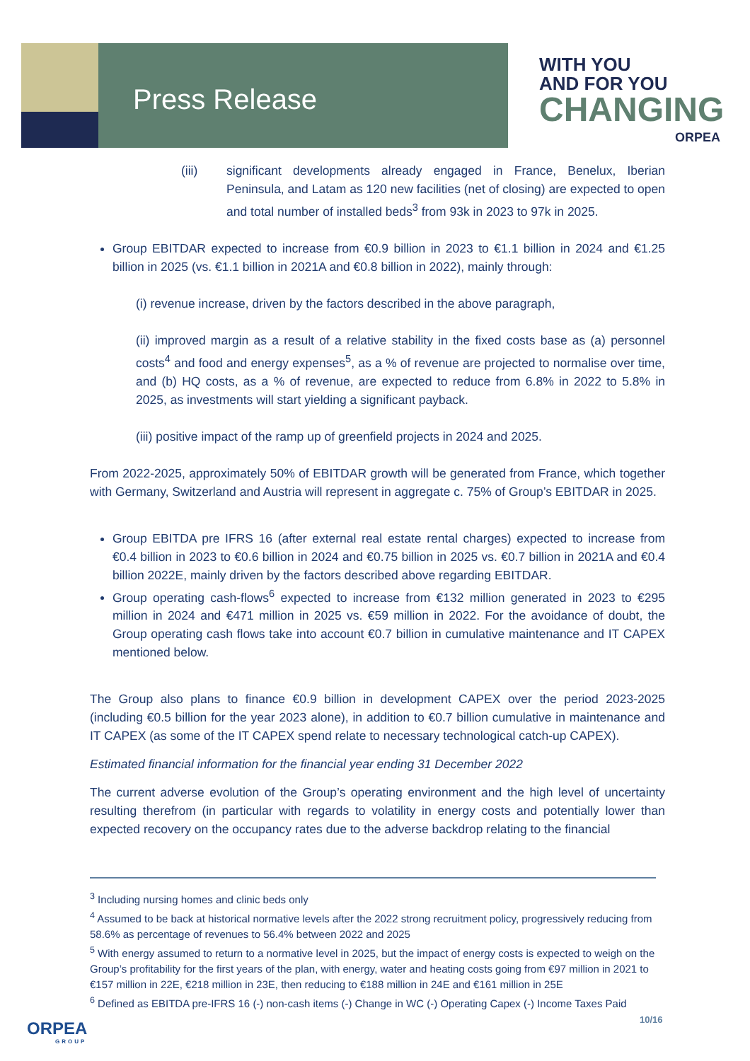Press Release
WITH YOU
AND FOR YOU
CHANGING
ORPEA
(iii) significant developments already engaged in France, Benelux, Iberian Peninsula, and Latam as 120 new facilities (net of closing) are expected to open and total number of installed beds<sup>3</sup> from 93k in 2023 to 97k in 2025.
Group EBITDAR expected to increase from €0.9 billion in 2023 to €1.1 billion in 2024 and €1.25 billion in 2025 (vs. €1.1 billion in 2021A and €0.8 billion in 2022), mainly through:
(i) revenue increase, driven by the factors described in the above paragraph,
(ii) improved margin as a result of a relative stability in the fixed costs base as (a) personnel costs<sup>4</sup> and food and energy expenses<sup>5</sup>, as a % of revenue are projected to normalise over time, and (b) HQ costs, as a % of revenue, are expected to reduce from 6.8% in 2022 to 5.8% in 2025, as investments will start yielding a significant payback.
(iii) positive impact of the ramp up of greenfield projects in 2024 and 2025.
From 2022-2025, approximately 50% of EBITDAR growth will be generated from France, which together with Germany, Switzerland and Austria will represent in aggregate c. 75% of Group’s EBITDAR in 2025.
Group EBITDA pre IFRS 16 (after external real estate rental charges) expected to increase from €0.4 billion in 2023 to €0.6 billion in 2024 and €0.75 billion in 2025 vs. €0.7 billion in 2021A and €0.4 billion 2022E, mainly driven by the factors described above regarding EBITDAR.
Group operating cash-flows<sup>6</sup> expected to increase from €132 million generated in 2023 to €295 million in 2024 and €471 million in 2025 vs. €59 million in 2022. For the avoidance of doubt, the Group operating cash flows take into account €0.7 billion in cumulative maintenance and IT CAPEX mentioned below.
The Group also plans to finance €0.9 billion in development CAPEX over the period 2023-2025 (including €0.5 billion for the year 2023 alone), in addition to €0.7 billion cumulative in maintenance and IT CAPEX (as some of the IT CAPEX spend relate to necessary technological catch-up CAPEX).
Estimated financial information for the financial year ending 31 December 2022
The current adverse evolution of the Group’s operating environment and the high level of uncertainty resulting therefrom (in particular with regards to volatility in energy costs and potentially lower than expected recovery on the occupancy rates due to the adverse backdrop relating to the financial
<sup>3</sup> Including nursing homes and clinic beds only
<sup>4</sup> Assumed to be back at historical normative levels after the 2022 strong recruitment policy, progressively reducing from 58.6% as percentage of revenues to 56.4% between 2022 and 2025
<sup>5</sup> With energy assumed to return to a normative level in 2025, but the impact of energy costs is expected to weigh on the Group’s profitability for the first years of the plan, with energy, water and heating costs going from €97 million in 2021 to €157 million in 22E, €218 million in 23E, then reducing to €188 million in 24E and €161 million in 25E
<sup>6</sup> Defined as EBITDA pre-IFRS 16 (-) non-cash items (-) Change in WC (-) Operating Capex (-) Income Taxes Paid
10/16
ORPEA
GROUP